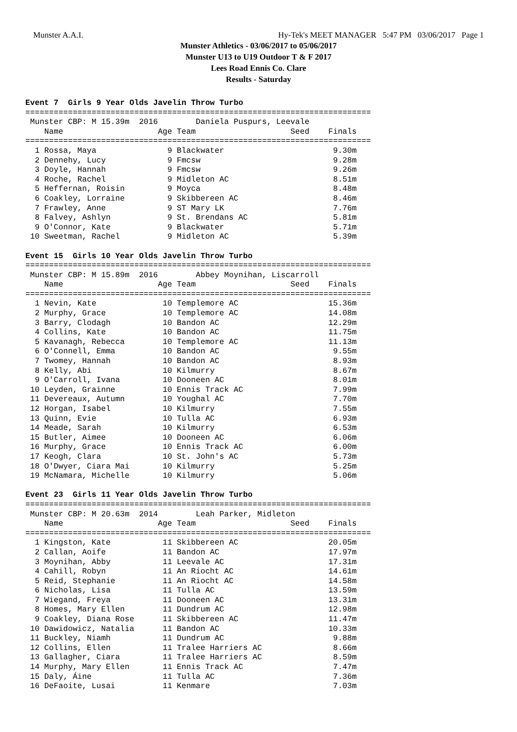Munster A.A.I. Hy-Tek's MEET MANAGER 5:47 PM 03/06/2017 Page 1
Munster Athletics - 03/06/2017 to 05/06/2017
Munster U13 to U19 Outdoor T & F 2017
Lees Road Ennis Co. Clare
Results - Saturday
Event 7  Girls 9 Year Olds Javelin Throw Turbo
=========================================================================
 Munster CBP: M 15.39m  2016        Daniela Puspurs, Leevale
    Name                    Age Team                    Seed    Finals
=========================================================================
  1 Rossa, Maya               9 Blackwater                       9.30m
  2 Dennehy, Lucy             9 Fmcsw                            9.28m
  3 Doyle, Hannah             9 Fmcsw                            9.26m
  4 Roche, Rachel             9 Midleton AC                      8.51m
  5 Heffernan, Roisin         9 Moyca                            8.48m
  6 Coakley, Lorraine         9 Skibbereen AC                    8.46m
  7 Frawley, Anne             9 ST Mary LK                       7.76m
  8 Falvey, Ashlyn            9 St. Brendans AC                  5.81m
  9 O'Connor, Kate            9 Blackwater                       5.71m
 10 Sweetman, Rachel          9 Midleton AC                      5.39m

Event 15  Girls 10 Year Olds Javelin Throw Turbo
=========================================================================
 Munster CBP: M 15.89m  2016        Abbey Moynihan, Liscarroll
    Name                    Age Team                    Seed    Finals
=========================================================================
  1 Nevin, Kate              10 Templemore AC                   15.36m
  2 Murphy, Grace            10 Templemore AC                   14.08m
  3 Barry, Clodagh           10 Bandon AC                       12.29m
  4 Collins, Kate            10 Bandon AC                       11.75m
  5 Kavanagh, Rebecca        10 Templemore AC                   11.13m
  6 O'Connell, Emma          10 Bandon AC                        9.55m
  7 Twomey, Hannah           10 Bandon AC                        8.93m
  8 Kelly, Abi               10 Kilmurry                         8.67m
  9 O'Carroll, Ivana         10 Dooneen AC                       8.01m
 10 Leyden, Grainne          10 Ennis Track AC                   7.99m
 11 Devereaux, Autumn        10 Youghal AC                       7.70m
 12 Horgan, Isabel           10 Kilmurry                         7.55m
 13 Quinn, Evie              10 Tulla AC                         6.93m
 14 Meade, Sarah             10 Kilmurry                         6.53m
 15 Butler, Aimee            10 Dooneen AC                       6.06m
 16 Murphy, Grace            10 Ennis Track AC                   6.00m
 17 Keogh, Clara             10 St. John's AC                    5.73m
 18 O'Dwyer, Ciara Mai       10 Kilmurry                         5.25m
 19 McNamara, Michelle       10 Kilmurry                         5.06m

Event 23  Girls 11 Year Olds Javelin Throw Turbo
=========================================================================
 Munster CBP: M 20.63m  2014        Leah Parker, Midleton
    Name                    Age Team                    Seed    Finals
=========================================================================
  1 Kingston, Kate           11 Skibbereen AC                   20.05m
  2 Callan, Aoife            11 Bandon AC                       17.97m
  3 Moynihan, Abby           11 Leevale AC                      17.31m
  4 Cahill, Robyn            11 An Riocht AC                    14.61m
  5 Reid, Stephanie          11 An Riocht AC                    14.58m
  6 Nicholas, Lisa           11 Tulla AC                        13.59m
  7 Wiegand, Freya           11 Dooneen AC                      13.31m
  8 Homes, Mary Ellen        11 Dundrum AC                      12.98m
  9 Coakley, Diana Rose      11 Skibbereen AC                   11.47m
 10 Dawidowicz, Natalia      11 Bandon AC                       10.33m
 11 Buckley, Niamh           11 Dundrum AC                       9.88m
 12 Collins, Ellen           11 Tralee Harriers AC               8.66m
 13 Gallagher, Ciara         11 Tralee Harriers AC               8.59m
 14 Murphy, Mary Ellen       11 Ennis Track AC                   7.47m
 15 Daly, Áine               11 Tulla AC                         7.36m
 16 DeFaoite, Lusai          11 Kenmare                          7.03m